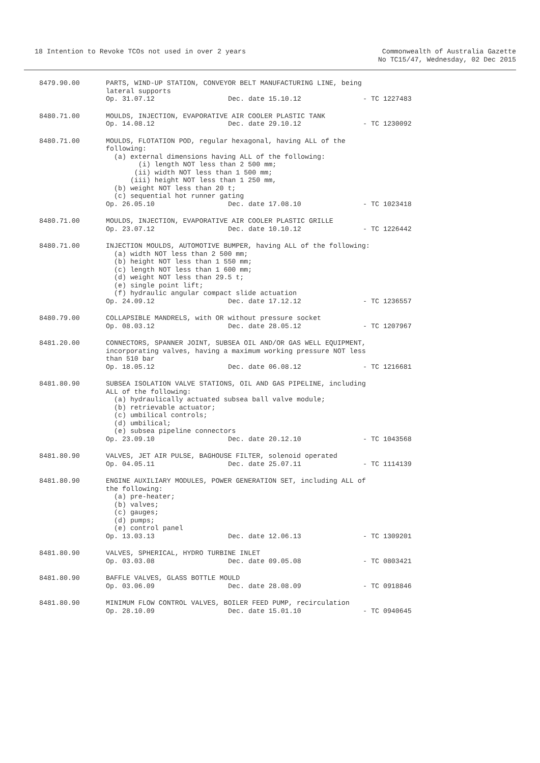18 Intention to Revoke TCOs not used in over 2 years
Commonwealth of Australia Gazette
No TC15/47, Wednesday, 02 Dec 2015
8479.90.00 PARTS, WIND-UP STATION, CONVEYOR BELT MANUFACTURING LINE, being lateral supports
Op. 31.07.12 Dec. date 15.10.12 - TC 1227483
8480.71.00 MOULDS, INJECTION, EVAPORATIVE AIR COOLER PLASTIC TANK
Op. 14.08.12 Dec. date 29.10.12 - TC 1230092
8480.71.00 MOULDS, FLOTATION POD, regular hexagonal, having ALL of the following: (a) external dimensions having ALL of the following: (i) length NOT less than 2 500 mm; (ii) width NOT less than 1 500 mm; (iii) height NOT less than 1 250 mm, (b) weight NOT less than 20 t; (c) sequential hot runner gating
Op. 26.05.10 Dec. date 17.08.10 - TC 1023418
8480.71.00 MOULDS, INJECTION, EVAPORATIVE AIR COOLER PLASTIC GRILLE
Op. 23.07.12 Dec. date 10.10.12 - TC 1226442
8480.71.00 INJECTION MOULDS, AUTOMOTIVE BUMPER, having ALL of the following: (a) width NOT less than 2 500 mm; (b) height NOT less than 1 550 mm; (c) length NOT less than 1 600 mm; (d) weight NOT less than 29.5 t; (e) single point lift; (f) hydraulic angular compact slide actuation
Op. 24.09.12 Dec. date 17.12.12 - TC 1236557
8480.79.00 COLLAPSIBLE MANDRELS, with OR without pressure socket
Op. 08.03.12 Dec. date 28.05.12 - TC 1207967
8481.20.00 CONNECTORS, SPANNER JOINT, SUBSEA OIL AND/OR GAS WELL EQUIPMENT, incorporating valves, having a maximum working pressure NOT less than 510 bar
Op. 18.05.12 Dec. date 06.08.12 - TC 1216681
8481.80.90 SUBSEA ISOLATION VALVE STATIONS, OIL AND GAS PIPELINE, including ALL of the following: (a) hydraulically actuated subsea ball valve module; (b) retrievable actuator; (c) umbilical controls; (d) umbilical; (e) subsea pipeline connectors
Op. 23.09.10 Dec. date 20.12.10 - TC 1043568
8481.80.90 VALVES, JET AIR PULSE, BAGHOUSE FILTER, solenoid operated
Op. 04.05.11 Dec. date 25.07.11 - TC 1114139
8481.80.90 ENGINE AUXILIARY MODULES, POWER GENERATION SET, including ALL of the following: (a) pre-heater; (b) valves; (c) gauges; (d) pumps; (e) control panel
Op. 13.03.13 Dec. date 12.06.13 - TC 1309201
8481.80.90 VALVES, SPHERICAL, HYDRO TURBINE INLET
Op. 03.03.08 Dec. date 09.05.08 - TC 0803421
8481.80.90 BAFFLE VALVES, GLASS BOTTLE MOULD
Op. 03.06.09 Dec. date 28.08.09 - TC 0918846
8481.80.90 MINIMUM FLOW CONTROL VALVES, BOILER FEED PUMP, recirculation
Op. 28.10.09 Dec. date 15.01.10 - TC 0940645